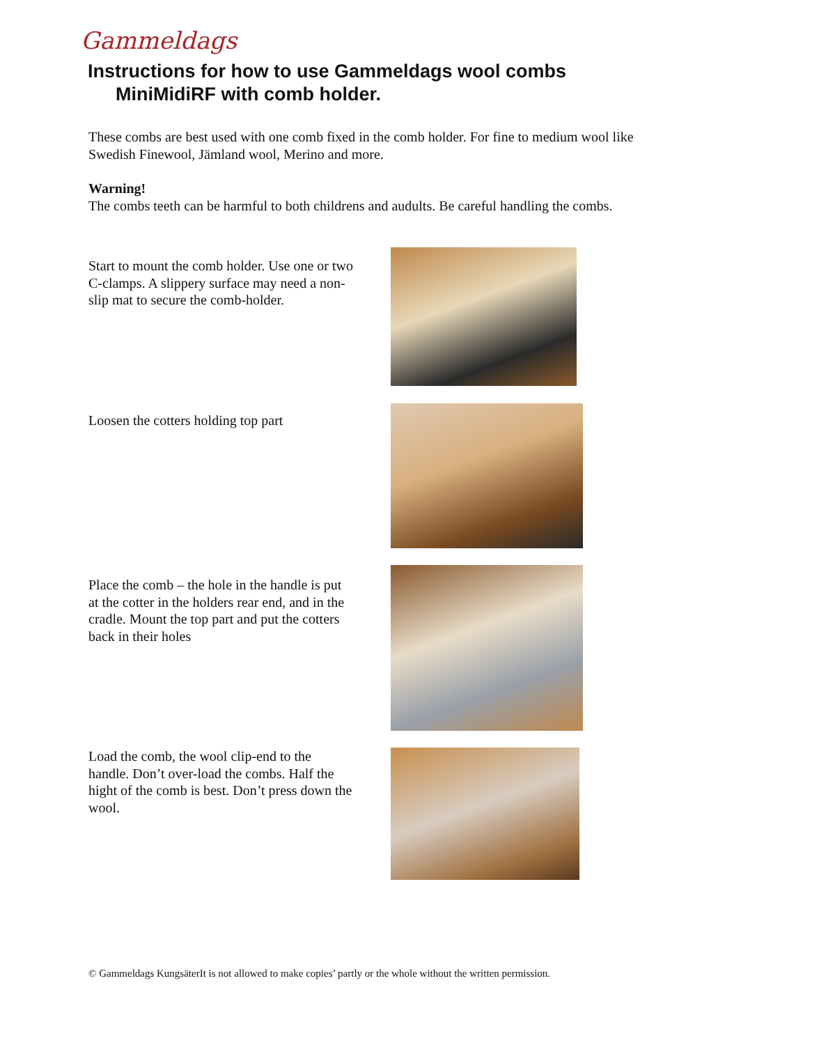Gammeldags
Instructions for how to use Gammeldags wool combs
MiniMidiRF with comb holder.
These combs are best used with one comb fixed in the comb holder. For fine to medium wool like Swedish Finewool, Jämland wool, Merino and more.
Warning!
The combs teeth can be harmful to both childrens and audults. Be careful handling the combs.
Start to mount the comb holder. Use one or two C-clamps. A slippery surface may need a non-slip mat to secure the comb-holder.
Loosen the cotters holding top part
Place the comb – the hole in the handle is put at the cotter in the holders rear end, and in the cradle. Mount the top part and put the cotters back in their holes
Load the comb, the wool clip-end to the handle. Don’t over-load the combs. Half the hight of the comb is best. Don’t press down the wool.
© Gammeldags KungsäterIt is not allowed to make copies’ partly or the whole without the written permission.